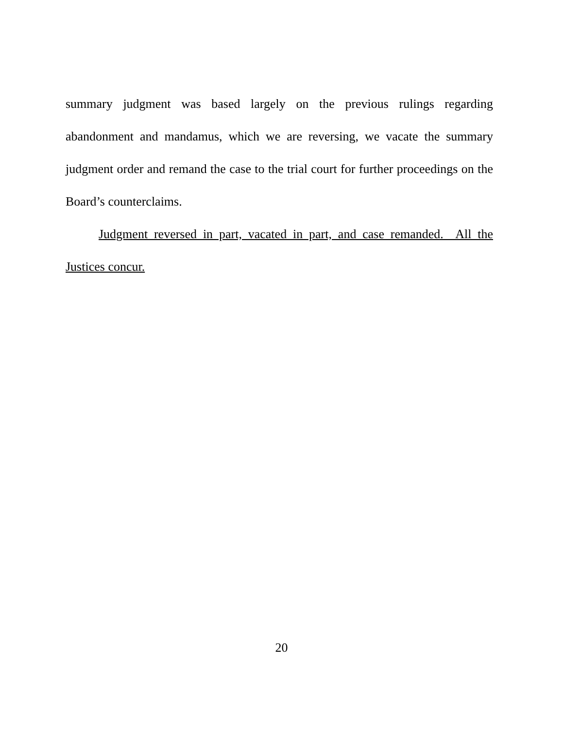summary judgment was based largely on the previous rulings regarding abandonment and mandamus, which we are reversing, we vacate the summary judgment order and remand the case to the trial court for further proceedings on the Board’s counterclaims.
Judgment reversed in part, vacated in part, and case remanded. All the Justices concur.
20